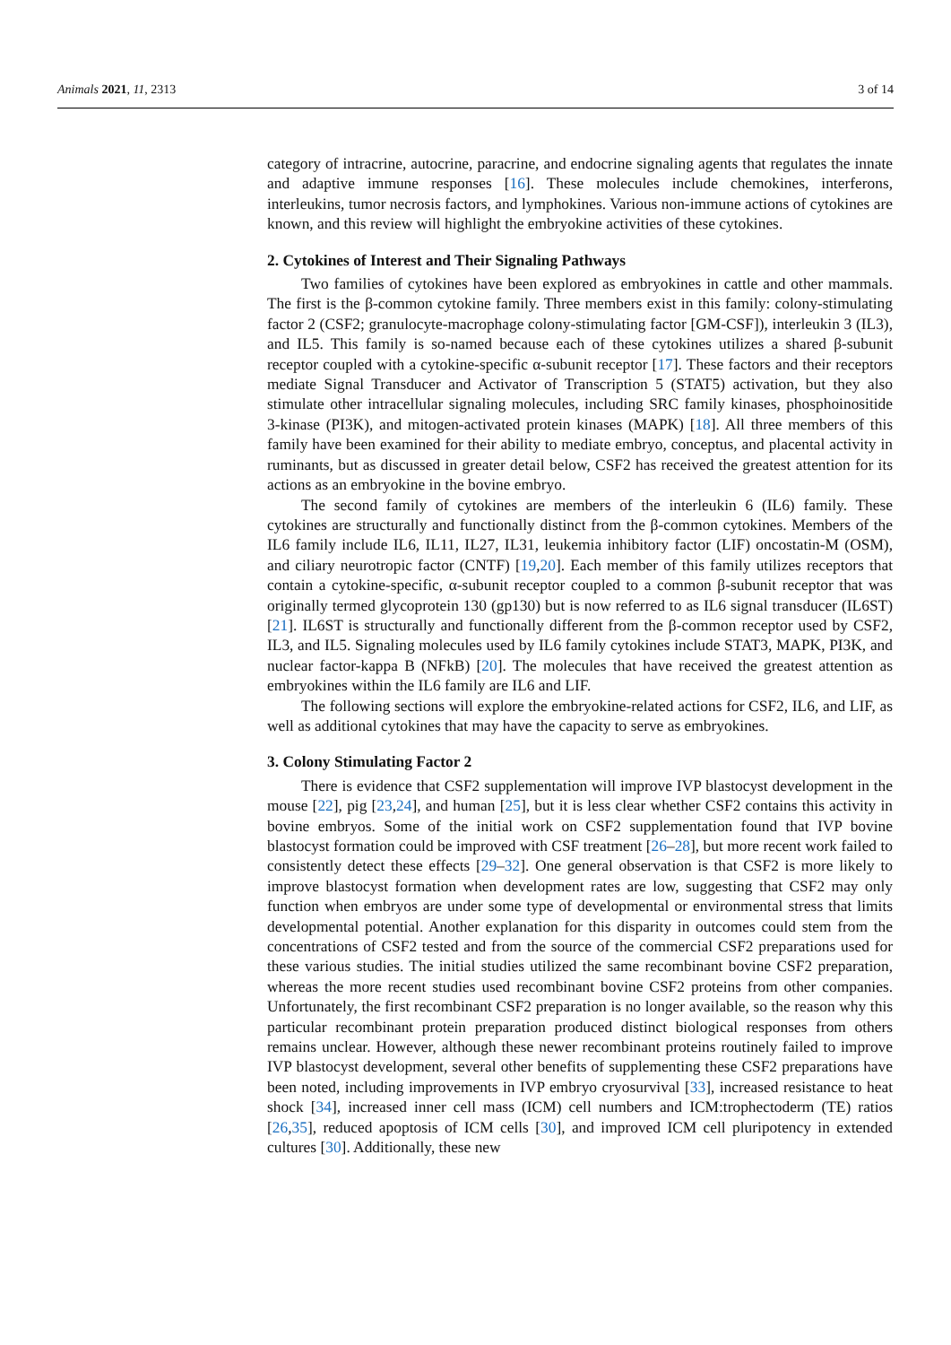Animals 2021, 11, 2313 3 of 14
category of intracrine, autocrine, paracrine, and endocrine signaling agents that regulates the innate and adaptive immune responses [16]. These molecules include chemokines, interferons, interleukins, tumor necrosis factors, and lymphokines. Various non-immune actions of cytokines are known, and this review will highlight the embryokine activities of these cytokines.
2. Cytokines of Interest and Their Signaling Pathways
Two families of cytokines have been explored as embryokines in cattle and other mammals. The first is the β-common cytokine family. Three members exist in this family: colony-stimulating factor 2 (CSF2; granulocyte-macrophage colony-stimulating factor [GM-CSF]), interleukin 3 (IL3), and IL5. This family is so-named because each of these cytokines utilizes a shared β-subunit receptor coupled with a cytokine-specific α-subunit receptor [17]. These factors and their receptors mediate Signal Transducer and Activator of Transcription 5 (STAT5) activation, but they also stimulate other intracellular signaling molecules, including SRC family kinases, phosphoinositide 3-kinase (PI3K), and mitogen-activated protein kinases (MAPK) [18]. All three members of this family have been examined for their ability to mediate embryo, conceptus, and placental activity in ruminants, but as discussed in greater detail below, CSF2 has received the greatest attention for its actions as an embryokine in the bovine embryo.
The second family of cytokines are members of the interleukin 6 (IL6) family. These cytokines are structurally and functionally distinct from the β-common cytokines. Members of the IL6 family include IL6, IL11, IL27, IL31, leukemia inhibitory factor (LIF) oncostatin-M (OSM), and ciliary neurotropic factor (CNTF) [19,20]. Each member of this family utilizes receptors that contain a cytokine-specific, α-subunit receptor coupled to a common β-subunit receptor that was originally termed glycoprotein 130 (gp130) but is now referred to as IL6 signal transducer (IL6ST) [21]. IL6ST is structurally and functionally different from the β-common receptor used by CSF2, IL3, and IL5. Signaling molecules used by IL6 family cytokines include STAT3, MAPK, PI3K, and nuclear factor-kappa B (NFkB) [20]. The molecules that have received the greatest attention as embryokines within the IL6 family are IL6 and LIF.
The following sections will explore the embryokine-related actions for CSF2, IL6, and LIF, as well as additional cytokines that may have the capacity to serve as embryokines.
3. Colony Stimulating Factor 2
There is evidence that CSF2 supplementation will improve IVP blastocyst development in the mouse [22], pig [23,24], and human [25], but it is less clear whether CSF2 contains this activity in bovine embryos. Some of the initial work on CSF2 supplementation found that IVP bovine blastocyst formation could be improved with CSF treatment [26–28], but more recent work failed to consistently detect these effects [29–32]. One general observation is that CSF2 is more likely to improve blastocyst formation when development rates are low, suggesting that CSF2 may only function when embryos are under some type of developmental or environmental stress that limits developmental potential. Another explanation for this disparity in outcomes could stem from the concentrations of CSF2 tested and from the source of the commercial CSF2 preparations used for these various studies. The initial studies utilized the same recombinant bovine CSF2 preparation, whereas the more recent studies used recombinant bovine CSF2 proteins from other companies. Unfortunately, the first recombinant CSF2 preparation is no longer available, so the reason why this particular recombinant protein preparation produced distinct biological responses from others remains unclear. However, although these newer recombinant proteins routinely failed to improve IVP blastocyst development, several other benefits of supplementing these CSF2 preparations have been noted, including improvements in IVP embryo cryosurvival [33], increased resistance to heat shock [34], increased inner cell mass (ICM) cell numbers and ICM:trophectoderm (TE) ratios [26,35], reduced apoptosis of ICM cells [30], and improved ICM cell pluripotency in extended cultures [30]. Additionally, these new